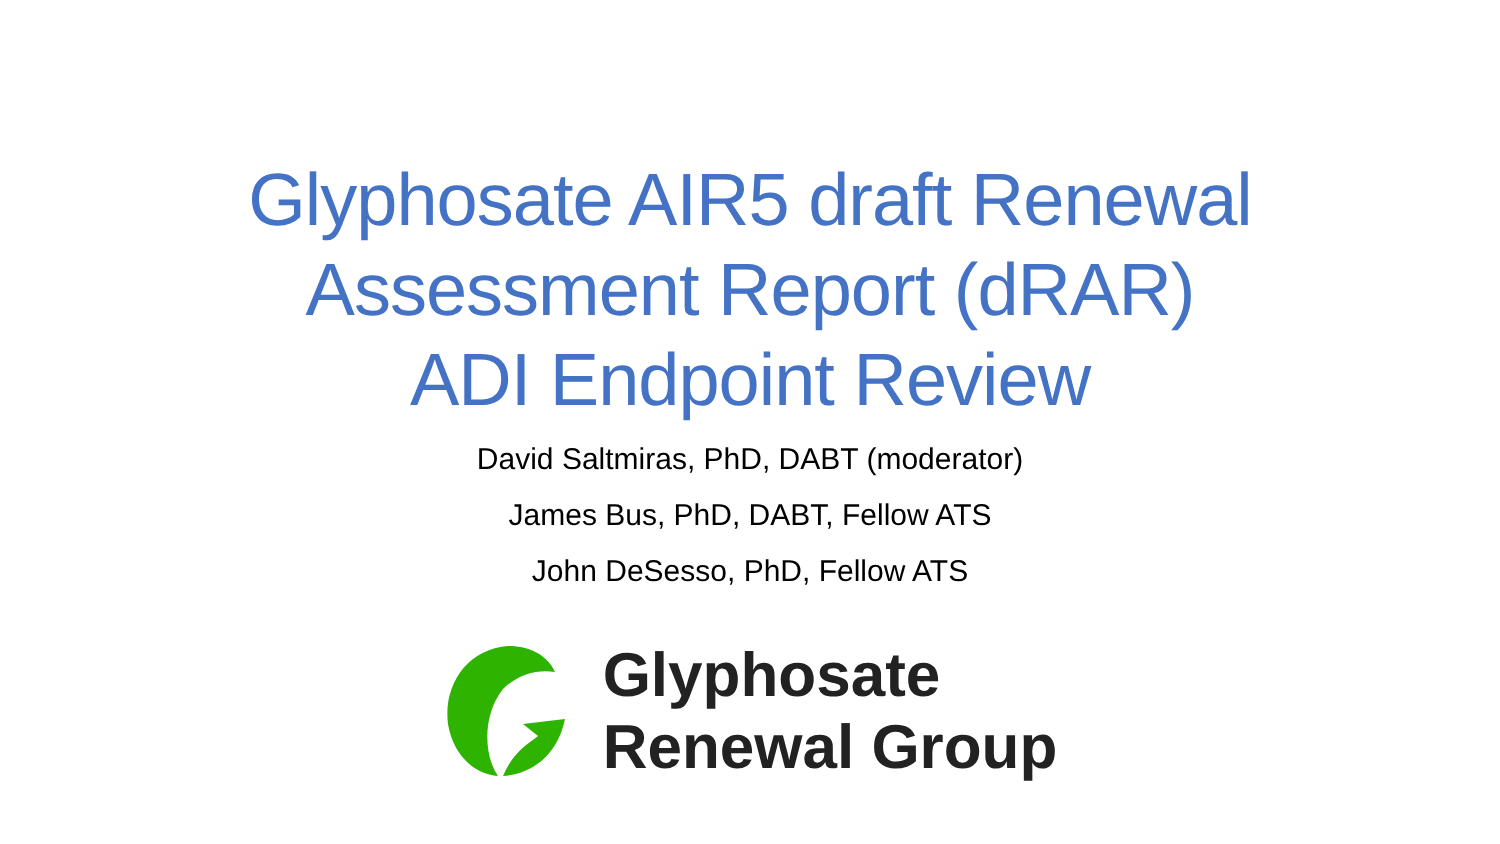Glyphosate AIR5 draft Renewal
Assessment Report (dRAR)
ADI Endpoint Review
David Saltmiras, PhD, DABT (moderator)
James Bus, PhD, DABT, Fellow ATS
John DeSesso, PhD, Fellow ATS
Glyphosate
Renewal Group